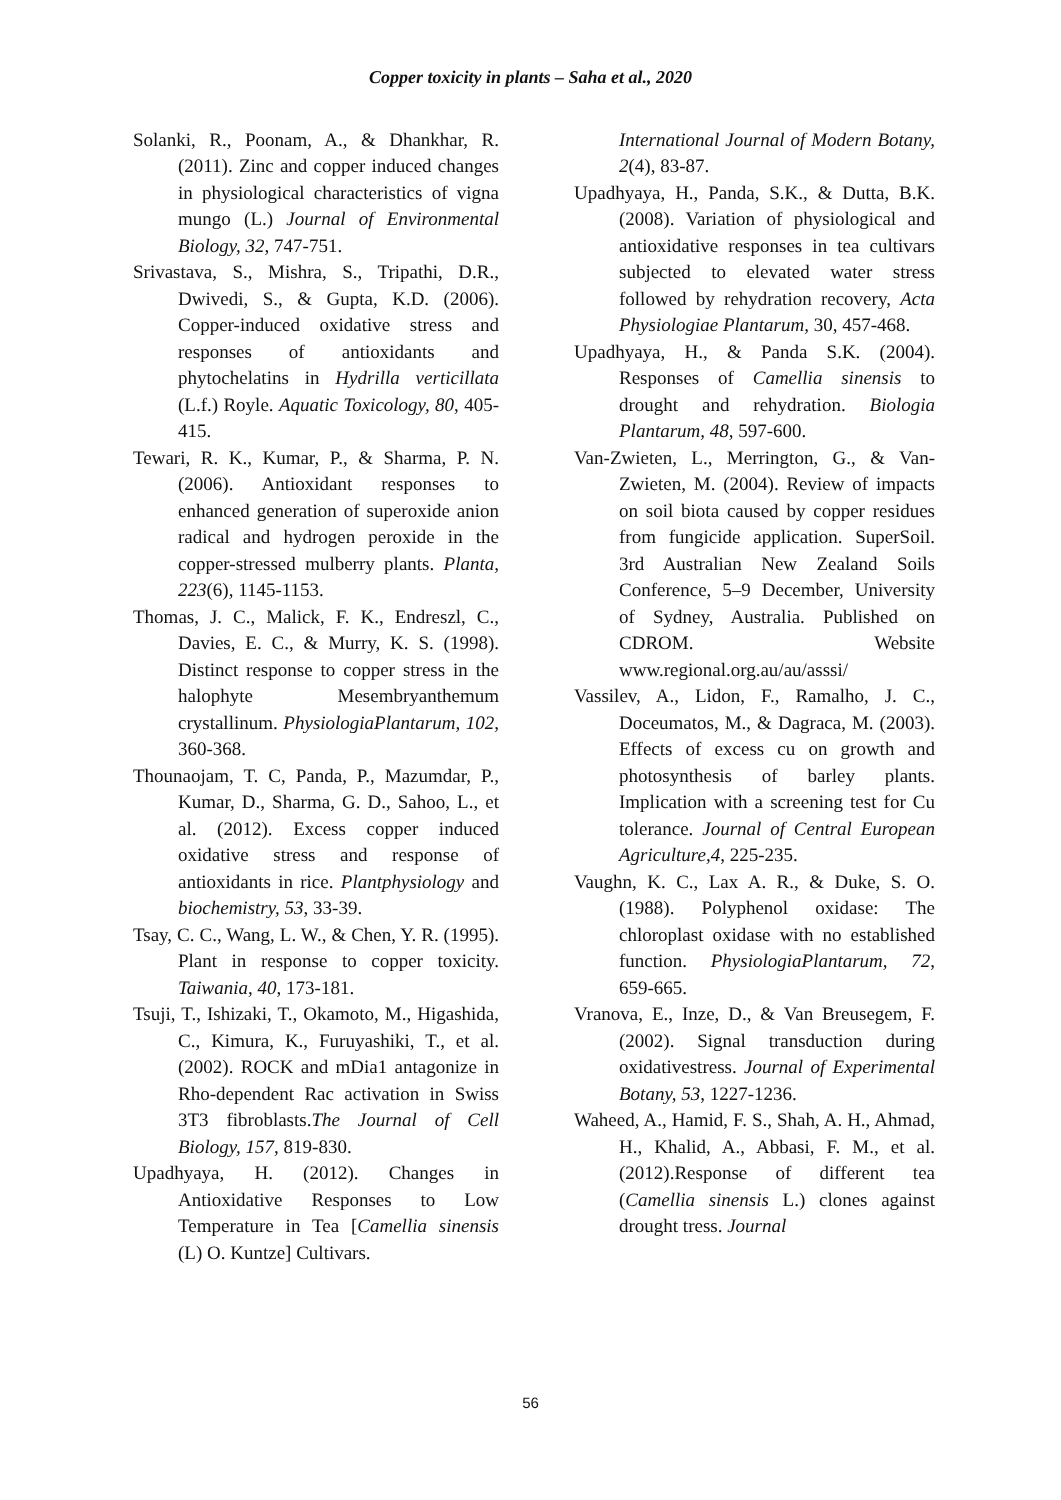Copper toxicity in plants – Saha et al., 2020
Solanki, R., Poonam, A., & Dhankhar, R. (2011). Zinc and copper induced changes in physiological characteristics of vigna mungo (L.) Journal of Environmental Biology, 32, 747-751.
Srivastava, S., Mishra, S., Tripathi, D.R., Dwivedi, S., & Gupta, K.D. (2006). Copper-induced oxidative stress and responses of antioxidants and phytochelatins in Hydrilla verticillata (L.f.) Royle. Aquatic Toxicology, 80, 405-415.
Tewari, R. K., Kumar, P., & Sharma, P. N. (2006). Antioxidant responses to enhanced generation of superoxide anion radical and hydrogen peroxide in the copper-stressed mulberry plants. Planta, 223(6), 1145-1153.
Thomas, J. C., Malick, F. K., Endreszl, C., Davies, E. C., & Murry, K. S. (1998). Distinct response to copper stress in the halophyte Mesembryanthemum crystallinum. PhysiologiaPlantarum, 102, 360-368.
Thounaojam, T. C, Panda, P., Mazumdar, P., Kumar, D., Sharma, G. D., Sahoo, L., et al. (2012). Excess copper induced oxidative stress and response of antioxidants in rice. Plantphysiology and biochemistry, 53, 33-39.
Tsay, C. C., Wang, L. W., & Chen, Y. R. (1995). Plant in response to copper toxicity. Taiwania, 40, 173-181.
Tsuji, T., Ishizaki, T., Okamoto, M., Higashida, C., Kimura, K., Furuyashiki, T., et al. (2002). ROCK and mDia1 antagonize in Rho-dependent Rac activation in Swiss 3T3 fibroblasts.The Journal of Cell Biology, 157, 819-830.
Upadhyaya, H. (2012). Changes in Antioxidative Responses to Low Temperature in Tea [Camellia sinensis (L) O. Kuntze] Cultivars.
International Journal of Modern Botany, 2(4), 83-87.
Upadhyaya, H., Panda, S.K., & Dutta, B.K. (2008). Variation of physiological and antioxidative responses in tea cultivars subjected to elevated water stress followed by rehydration recovery, Acta Physiologiae Plantarum, 30, 457-468.
Upadhyaya, H., & Panda S.K. (2004). Responses of Camellia sinensis to drought and rehydration. Biologia Plantarum, 48, 597-600.
Van-Zwieten, L., Merrington, G., & Van-Zwieten, M. (2004). Review of impacts on soil biota caused by copper residues from fungicide application. SuperSoil. 3rd Australian New Zealand Soils Conference, 5–9 December, University of Sydney, Australia. Published on CDROM. Website www.regional.org.au/au/asssi/
Vassilev, A., Lidon, F., Ramalho, J. C., Doceumatos, M., & Dagraca, M. (2003). Effects of excess cu on growth and photosynthesis of barley plants. Implication with a screening test for Cu tolerance. Journal of Central European Agriculture,4, 225-235.
Vaughn, K. C., Lax A. R., & Duke, S. O. (1988). Polyphenol oxidase: The chloroplast oxidase with no established function. PhysiologiaPlantarum, 72, 659-665.
Vranova, E., Inze, D., & Van Breusegem, F. (2002). Signal transduction during oxidativestress. Journal of Experimental Botany, 53, 1227-1236.
Waheed, A., Hamid, F. S., Shah, A. H., Ahmad, H., Khalid, A., Abbasi, F. M., et al. (2012).Response of different tea (Camellia sinensis L.) clones against drought tress. Journal
56